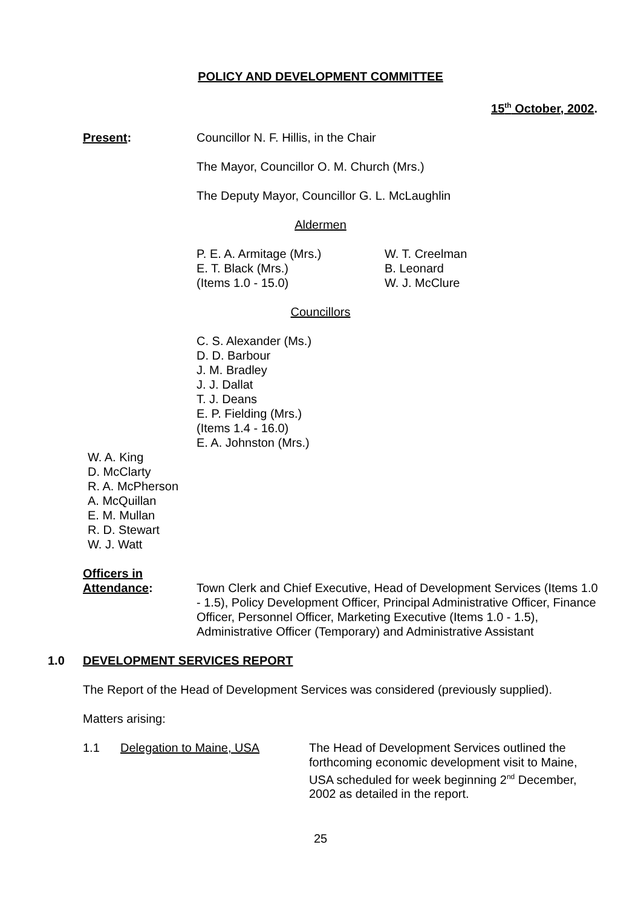POLICY AND DEVELOPMENT COMMITTEE
15<sup>th</sup> October, 2002.
Present: Councillor N. F. Hillis, in the Chair
The Mayor, Councillor O. M. Church (Mrs.)
The Deputy Mayor, Councillor G. L. McLaughlin
Aldermen
P. E. A. Armitage (Mrs.)
E. T. Black (Mrs.)
(Items 1.0 - 15.0)
W. T. Creelman
B. Leonard
W. J. McClure
Councillors
C. S. Alexander (Ms.)
D. D. Barbour
J. M. Bradley
J. J. Dallat
T. J. Deans
E. P. Fielding (Mrs.)
(Items 1.4 - 16.0)
E. A. Johnston (Mrs.)
W. A. King
D. McClarty
R. A. McPherson
A. McQuillan
E. M. Mullan
R. D. Stewart
W. J. Watt
Officers in
Attendance: Town Clerk and Chief Executive, Head of Development Services (Items 1.0 - 1.5), Policy Development Officer, Principal Administrative Officer, Finance Officer, Personnel Officer, Marketing Executive (Items 1.0 - 1.5), Administrative Officer (Temporary) and Administrative Assistant
1.0 DEVELOPMENT SERVICES REPORT
The Report of the Head of Development Services was considered (previously supplied).
Matters arising:
1.1 Delegation to Maine, USA The Head of Development Services outlined the forthcoming economic development visit to Maine, USA scheduled for week beginning 2<sup>nd</sup> December, 2002 as detailed in the report.
25